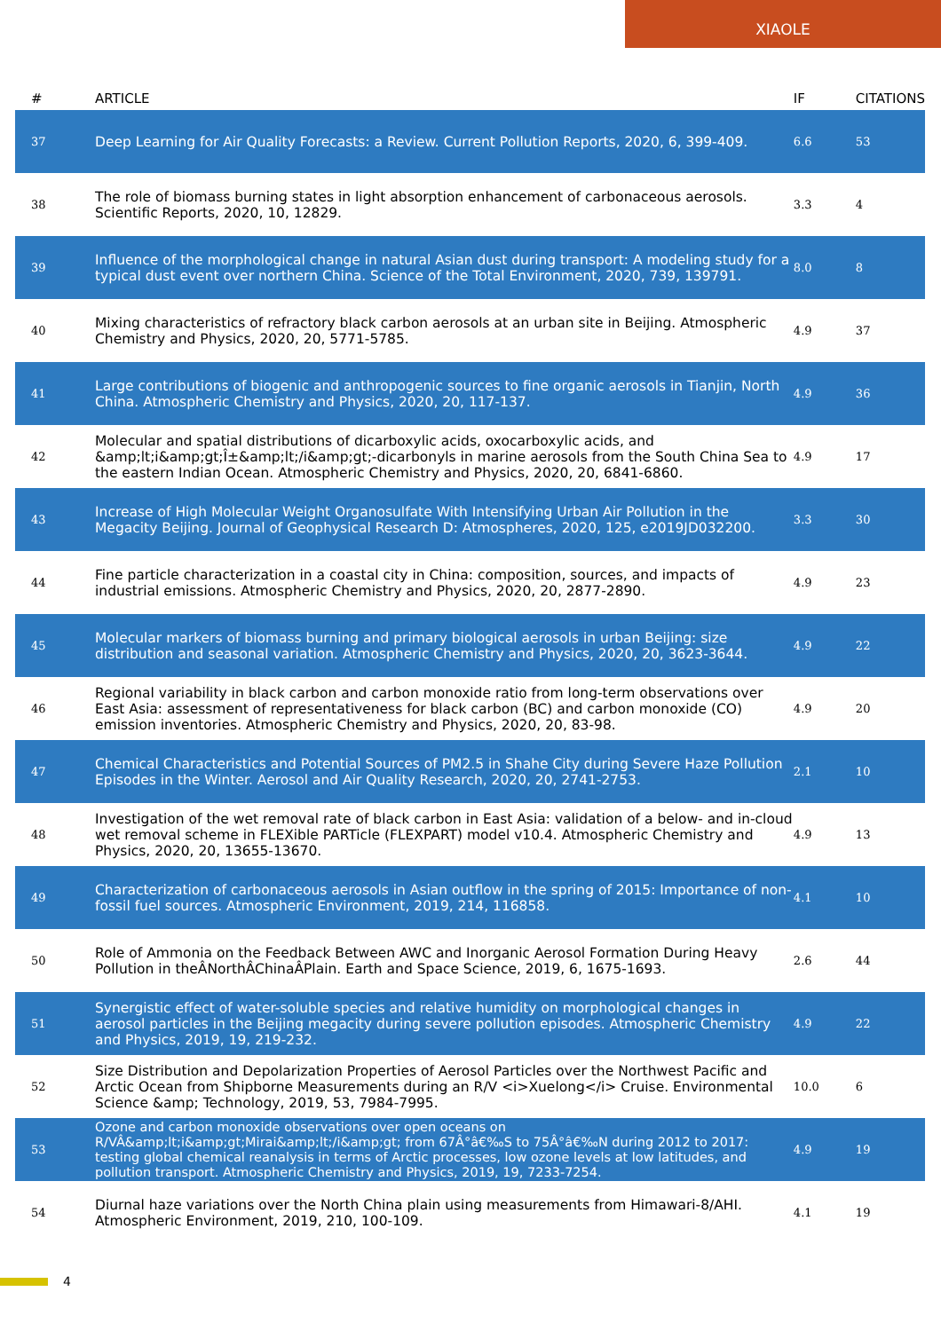XIAOLE
| # | ARTICLE | IF | CITATIONS |
| --- | --- | --- | --- |
| 37 | Deep Learning for Air Quality Forecasts: a Review. Current Pollution Reports, 2020, 6, 399-409. | 6.6 | 53 |
| 38 | The role of biomass burning states in light absorption enhancement of carbonaceous aerosols. Scientific Reports, 2020, 10, 12829. | 3.3 | 4 |
| 39 | Influence of the morphological change in natural Asian dust during transport: A modeling study for a typical dust event over northern China. Science of the Total Environment, 2020, 739, 139791. | 8.0 | 8 |
| 40 | Mixing characteristics of refractory black carbon aerosols at an urban site in Beijing. Atmospheric Chemistry and Physics, 2020, 20, 5771-5785. | 4.9 | 37 |
| 41 | Large contributions of biogenic and anthropogenic sources to fine organic aerosols in Tianjin, North China. Atmospheric Chemistry and Physics, 2020, 20, 117-137. | 4.9 | 36 |
| 42 | Molecular and spatial distributions of dicarboxylic acids, oxocarboxylic acids, and &amp;lt;i&amp;gt;Î±&amp;lt;/i&amp;gt;-dicarbonyls in marine aerosols from the South China Sea to the eastern Indian Ocean. Atmospheric Chemistry and Physics, 2020, 20, 6841-6860. | 4.9 | 17 |
| 43 | Increase of High Molecular Weight Organosulfate With Intensifying Urban Air Pollution in the Megacity Beijing. Journal of Geophysical Research D: Atmospheres, 2020, 125, e2019JD032200. | 3.3 | 30 |
| 44 | Fine particle characterization in a coastal city in China: composition, sources, and impacts of industrial emissions. Atmospheric Chemistry and Physics, 2020, 20, 2877-2890. | 4.9 | 23 |
| 45 | Molecular markers of biomass burning and primary biological aerosols in urban Beijing: size distribution and seasonal variation. Atmospheric Chemistry and Physics, 2020, 20, 3623-3644. | 4.9 | 22 |
| 46 | Regional variability in black carbon and carbon monoxide ratio from long-term observations over East Asia: assessment of representativeness for black carbon (BC) and carbon monoxide (CO) emission inventories. Atmospheric Chemistry and Physics, 2020, 20, 83-98. | 4.9 | 20 |
| 47 | Chemical Characteristics and Potential Sources of PM2.5 in Shahe City during Severe Haze Pollution Episodes in the Winter. Aerosol and Air Quality Research, 2020, 20, 2741-2753. | 2.1 | 10 |
| 48 | Investigation of the wet removal rate of black carbon in East Asia: validation of a below- and in-cloud wet removal scheme in FLEXible PARTicle (FLEXPART) model v10.4. Atmospheric Chemistry and Physics, 2020, 20, 13655-13670. | 4.9 | 13 |
| 49 | Characterization of carbonaceous aerosols in Asian outflow in the spring of 2015: Importance of non-fossil fuel sources. Atmospheric Environment, 2019, 214, 116858. | 4.1 | 10 |
| 50 | Role of Ammonia on the Feedback Between AWC and Inorganic Aerosol Formation During Heavy Pollution in theÂNorthÂChinaÂPlain. Earth and Space Science, 2019, 6, 1675-1693. | 2.6 | 44 |
| 51 | Synergistic effect of water-soluble species and relative humidity on morphological changes in aerosol particles in the Beijing megacity during severe pollution episodes. Atmospheric Chemistry and Physics, 2019, 19, 219-232. | 4.9 | 22 |
| 52 | Size Distribution and Depolarization Properties of Aerosol Particles over the Northwest Pacific and Arctic Ocean from Shipborne Measurements during an R/V <i>Xuelong</i> Cruise. Environmental Science &amp; Technology, 2019, 53, 7984-7995. | 10.0 | 6 |
| 53 | Ozone and carbon monoxide observations over open oceans on R/VÂ&amp;lt;i&amp;gt;Mirai&amp;lt;/i&amp;gt; from 67Â°â€‰S to 75Â°â€‰N during 2012 to 2017: testing global chemical reanalysis in terms of Arctic processes, low ozone levels at low latitudes, and pollution transport. Atmospheric Chemistry and Physics, 2019, 19, 7233-7254. | 4.9 | 19 |
| 54 | Diurnal haze variations over the North China plain using measurements from Himawari-8/AHI. Atmospheric Environment, 2019, 210, 100-109. | 4.1 | 19 |
4